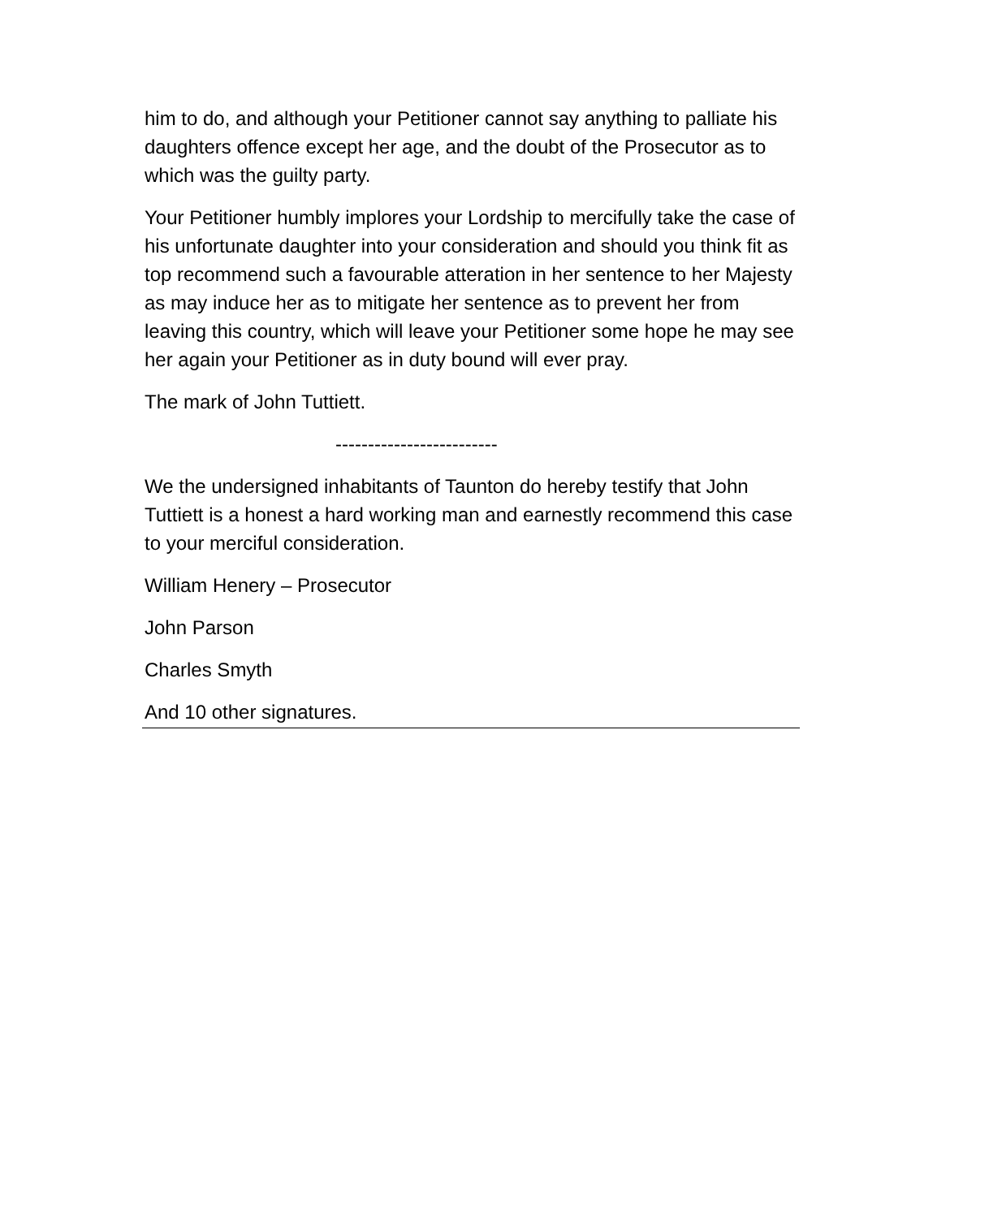him to do, and although your Petitioner cannot say anything to palliate his daughters offence except her age, and the doubt of the Prosecutor as to which was the guilty party.
Your Petitioner humbly implores your Lordship to mercifully take the case of his unfortunate daughter into your consideration and should you think fit as top recommend such a favourable atteration in her sentence to her Majesty as may induce her as to mitigate her sentence as to prevent her from leaving this country, which will leave your Petitioner some hope he may see her again your Petitioner as in duty bound will ever pray.
The mark of John Tuttiett.
-------------------------
We the undersigned inhabitants of Taunton do hereby testify that John Tuttiett is a honest a hard working man and earnestly recommend this case to your merciful consideration.
William Henery – Prosecutor
John Parson
Charles Smyth
And 10 other signatures.